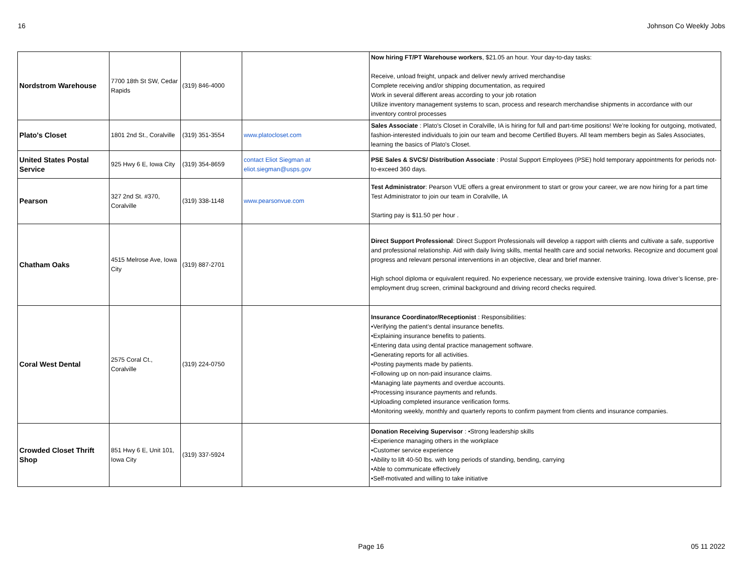16 Johnson Co Weekly Jobs
| Nordstrom Warehouse | 7700 18th St SW, Cedar Rapids | (319) 846-4000 | | Now hiring FT/PT Warehouse workers , $21.05 an hour. Your day-to-day tasks: Receive, unload freight, unpack and deliver newly arrived merchandise Complete receiving and/or shipping documentation, as required Work in several different areas according to your job rotation Utilize inventory management systems to scan, process and research merchandise shipments in accordance with our inventory control processes |
| Plato's Closet | 1801 2nd St., Coralville | (319) 351-3554 | www.platocloset.com | Sales Associate : Plato's Closet in Coralville, IA is hiring for full and part-time positions! We're looking for outgoing, motivated, fashion-interested individuals to join our team and become Certified Buyers. All team members begin as Sales Associates, learning the basics of Plato's Closet. |
| United States Postal Service | 925 Hwy 6 E, Iowa City | (319) 354-8659 | contact Eliot Siegman at eliot.siegman@usps.gov | PSE Sales & SVCS/ Distribution Associate : Postal Support Employees (PSE) hold temporary appointments for periods not-to-exceed 360 days. |
| Pearson | 327 2nd St. #370, Coralville | (319) 338-1148 | www.pearsonvue.com | Test Administrator : Pearson VUE offers a great environment to start or grow your career, we are now hiring for a part time Test Administrator to join our team in Coralville, IA Starting pay is $11.50 per hour . |
| Chatham Oaks | 4515 Melrose Ave, Iowa City | (319) 887-2701 | | Direct Support Professional : Direct Support Professionals will develop a rapport with clients and cultivate a safe, supportive and professional relationship. Aid with daily living skills, mental health care and social networks. Recognize and document goal progress and relevant personal interventions in an objective, clear and brief manner. High school diploma or equivalent required. No experience necessary, we provide extensive training. Iowa driver’s license, pre-employment drug screen, criminal background and driving record checks required. |
| Coral West Dental | 2575 Coral Ct., Coralville | (319) 224-0750 | | Insurance Coordinator/Receptionist : Responsibilities: •Verifying the patient’s dental insurance benefits. •Explaining insurance benefits to patients. •Entering data using dental practice management software. •Generating reports for all activities. •Posting payments made by patients. •Following up on non-paid insurance claims. •Managing late payments and overdue accounts. •Processing insurance payments and refunds. •Uploading completed insurance verification forms. •Monitoring weekly, monthly and quarterly reports to confirm payment from clients and insurance companies. |
| Crowded Closet Thrift Shop | 851 Hwy 6 E, Unit 101, Iowa City | (319) 337-5924 | | Donation Receiving Supervisor : •Strong leadership skills •Experience managing others in the workplace •Customer service experience •Ability to lift 40-50 lbs. with long periods of standing, bending, carrying •Able to communicate effectively •Self-motivated and willing to take initiative |
Page 16 05 11 2022